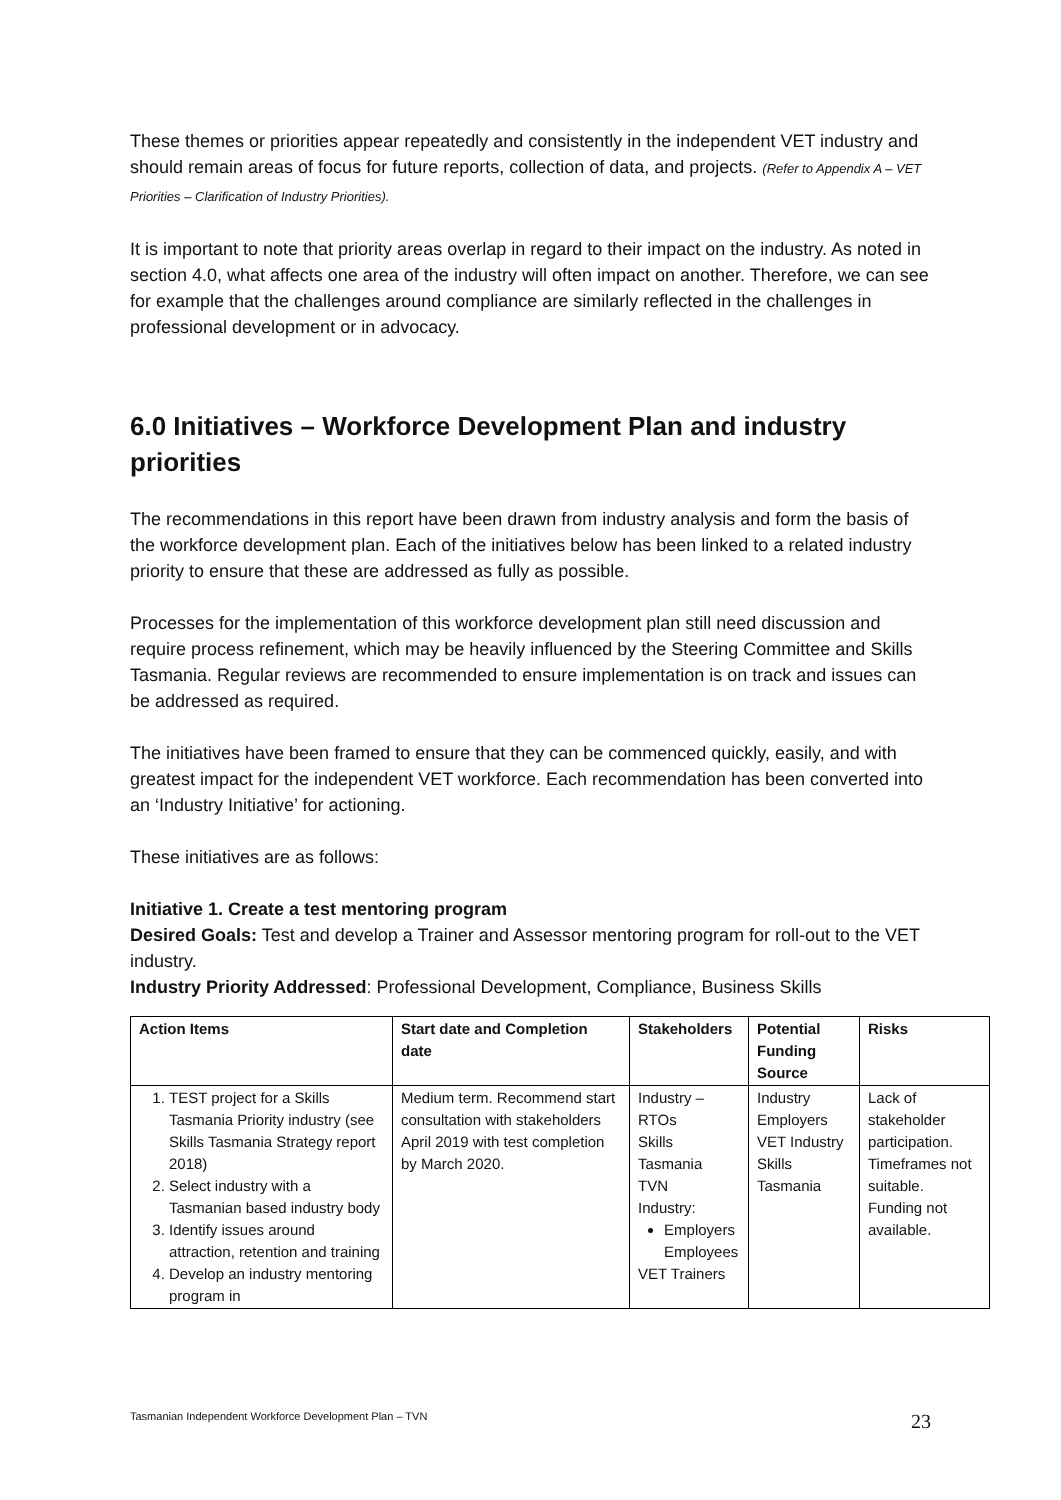These themes or priorities appear repeatedly and consistently in the independent VET industry and should remain areas of focus for future reports, collection of data, and projects. (Refer to Appendix A – VET Priorities – Clarification of Industry Priorities).
It is important to note that priority areas overlap in regard to their impact on the industry. As noted in section 4.0, what affects one area of the industry will often impact on another. Therefore, we can see for example that the challenges around compliance are similarly reflected in the challenges in professional development or in advocacy.
6.0 Initiatives – Workforce Development Plan and industry priorities
The recommendations in this report have been drawn from industry analysis and form the basis of the workforce development plan. Each of the initiatives below has been linked to a related industry priority to ensure that these are addressed as fully as possible.
Processes for the implementation of this workforce development plan still need discussion and require process refinement, which may be heavily influenced by the Steering Committee and Skills Tasmania. Regular reviews are recommended to ensure implementation is on track and issues can be addressed as required.
The initiatives have been framed to ensure that they can be commenced quickly, easily, and with greatest impact for the independent VET workforce. Each recommendation has been converted into an ‘Industry Initiative’ for actioning.
These initiatives are as follows:
Initiative 1. Create a test mentoring program
Desired Goals: Test and develop a Trainer and Assessor mentoring program for roll-out to the VET industry.
Industry Priority Addressed: Professional Development, Compliance, Business Skills
| Action Items | Start date and Completion date | Stakeholders | Potential Funding Source | Risks |
| --- | --- | --- | --- | --- |
| 1. TEST project for a Skills Tasmania Priority industry (see Skills Tasmania Strategy report 2018) 2. Select industry with a Tasmanian based industry body 3. Identify issues around attraction, retention and training 4. Develop an industry mentoring program in | Medium term. Recommend start consultation with stakeholders April 2019 with test completion by March 2020. | Industry – RTOs Skills Tasmania TVN Industry: Employers Employees VET Trainers | Industry Employers VET Industry Skills Tasmania | Lack of stakeholder participation. Timeframes not suitable. Funding not available. |
Tasmanian Independent Workforce Development Plan – TVN 23